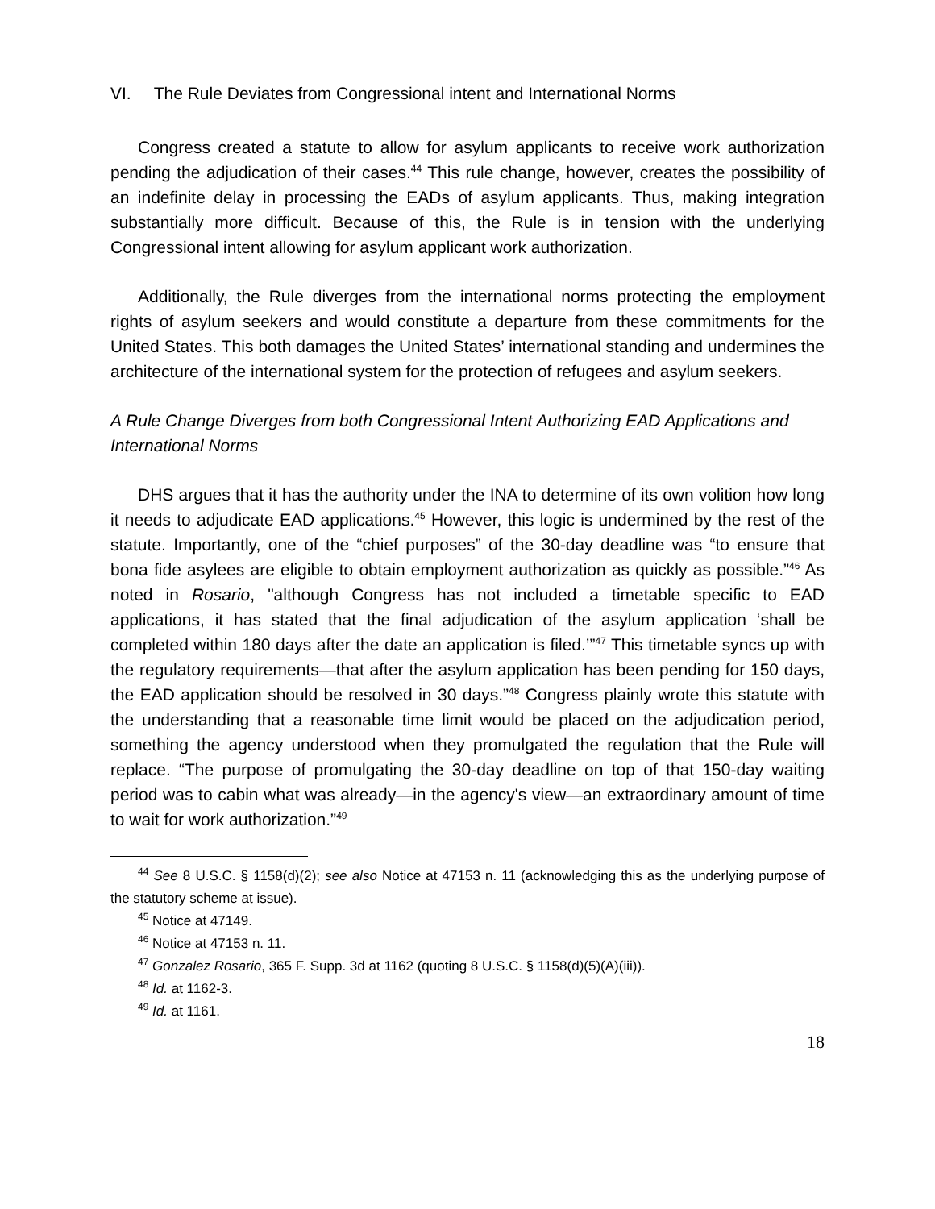VI. The Rule Deviates from Congressional intent and International Norms
Congress created a statute to allow for asylum applicants to receive work authorization pending the adjudication of their cases.<sup>44</sup> This rule change, however, creates the possibility of an indefinite delay in processing the EADs of asylum applicants. Thus, making integration substantially more difficult. Because of this, the Rule is in tension with the underlying Congressional intent allowing for asylum applicant work authorization.
Additionally, the Rule diverges from the international norms protecting the employment rights of asylum seekers and would constitute a departure from these commitments for the United States. This both damages the United States’ international standing and undermines the architecture of the international system for the protection of refugees and asylum seekers.
A Rule Change Diverges from both Congressional Intent Authorizing EAD Applications and International Norms
DHS argues that it has the authority under the INA to determine of its own volition how long it needs to adjudicate EAD applications.<sup>45</sup> However, this logic is undermined by the rest of the statute. Importantly, one of the “chief purposes” of the 30-day deadline was “to ensure that bona fide asylees are eligible to obtain employment authorization as quickly as possible.”<sup>46</sup> As noted in Rosario, "although Congress has not included a timetable specific to EAD applications, it has stated that the final adjudication of the asylum application ‘shall be completed within 180 days after the date an application is filed.’”<sup>47</sup> This timetable syncs up with the regulatory requirements—that after the asylum application has been pending for 150 days, the EAD application should be resolved in 30 days.”<sup>48</sup> Congress plainly wrote this statute with the understanding that a reasonable time limit would be placed on the adjudication period, something the agency understood when they promulgated the regulation that the Rule will replace. “The purpose of promulgating the 30-day deadline on top of that 150-day waiting period was to cabin what was already—in the agency's view—an extraordinary amount of time to wait for work authorization.”<sup>49</sup>
<sup>44</sup> See 8 U.S.C. § 1158(d)(2); see also Notice at 47153 n. 11 (acknowledging this as the underlying purpose of the statutory scheme at issue).
<sup>45</sup> Notice at 47149.
<sup>46</sup> Notice at 47153 n. 11.
<sup>47</sup> Gonzalez Rosario, 365 F. Supp. 3d at 1162 (quoting 8 U.S.C. § 1158(d)(5)(A)(iii)).
<sup>48</sup> Id. at 1162-3.
<sup>49</sup> Id. at 1161.
18